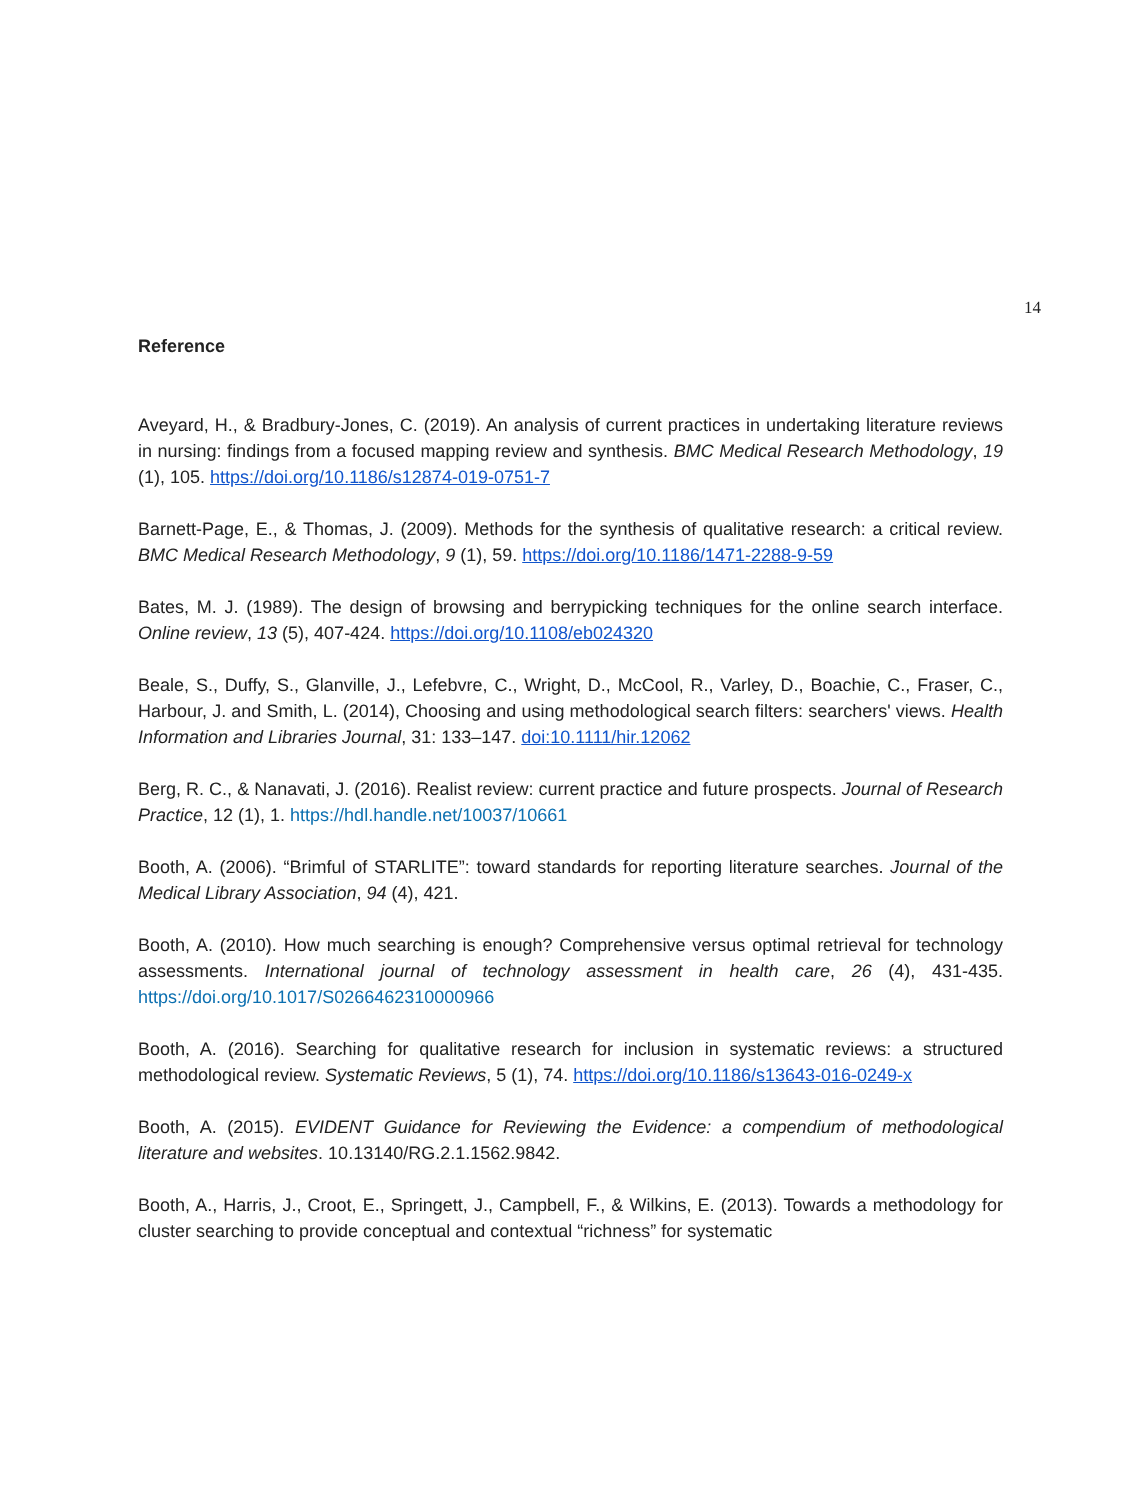14
Reference
Aveyard, H., & Bradbury-Jones, C. (2019). An analysis of current practices in undertaking literature reviews in nursing: findings from a focused mapping review and synthesis. BMC Medical Research Methodology, 19 (1), 105. https://doi.org/10.1186/s12874-019-0751-7
Barnett-Page, E., & Thomas, J. (2009). Methods for the synthesis of qualitative research: a critical review. BMC Medical Research Methodology, 9 (1), 59. https://doi.org/10.1186/1471-2288-9-59
Bates, M. J. (1989). The design of browsing and berrypicking techniques for the online search interface. Online review, 13 (5), 407-424. https://doi.org/10.1108/eb024320
Beale, S., Duffy, S., Glanville, J., Lefebvre, C., Wright, D., McCool, R., Varley, D., Boachie, C., Fraser, C., Harbour, J. and Smith, L. (2014), Choosing and using methodological search filters: searchers' views. Health Information and Libraries Journal, 31: 133–147. doi:10.1111/hir.12062
Berg, R. C., & Nanavati, J. (2016). Realist review: current practice and future prospects. Journal of Research Practice, 12 (1), 1. https://hdl.handle.net/10037/10661
Booth, A. (2006). “Brimful of STARLITE”: toward standards for reporting literature searches. Journal of the Medical Library Association, 94 (4), 421.
Booth, A. (2010). How much searching is enough? Comprehensive versus optimal retrieval for technology assessments. International journal of technology assessment in health care, 26 (4), 431-435. https://doi.org/10.1017/S0266462310000966
Booth, A. (2016). Searching for qualitative research for inclusion in systematic reviews: a structured methodological review. Systematic Reviews, 5 (1), 74. https://doi.org/10.1186/s13643-016-0249-x
Booth, A. (2015). EVIDENT Guidance for Reviewing the Evidence: a compendium of methodological literature and websites. 10.13140/RG.2.1.1562.9842.
Booth, A., Harris, J., Croot, E., Springett, J., Campbell, F., & Wilkins, E. (2013). Towards a methodology for cluster searching to provide conceptual and contextual “richness” for systematic